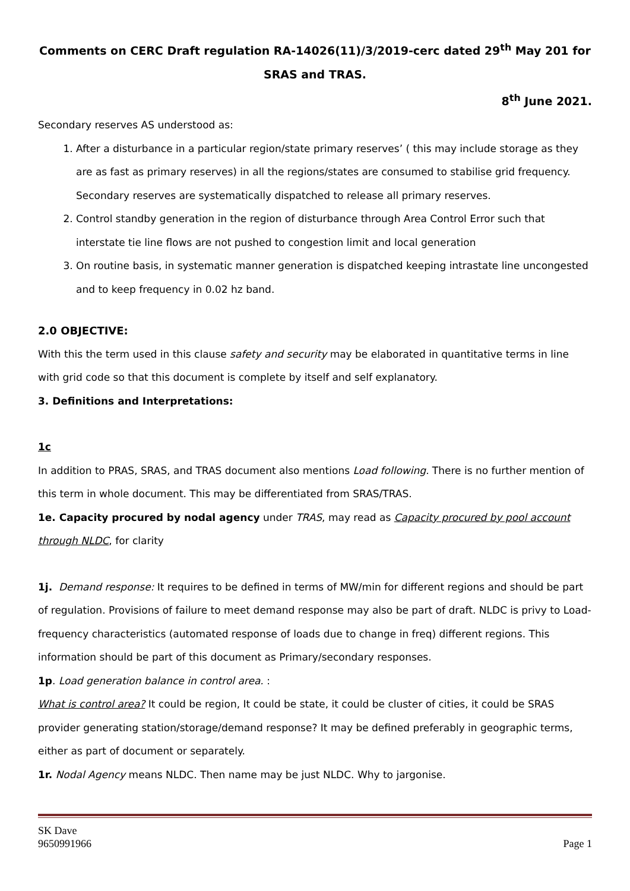Comments on CERC Draft regulation RA-14026(11)/3/2019-cerc dated 29<sup>th</sup> May 201 for SRAS and TRAS.
8<sup>th</sup> June 2021.
Secondary reserves AS understood as:
1. After a disturbance in a particular region/state primary reserves’ ( this may include storage as they are as fast as primary reserves) in all the regions/states are consumed to stabilise grid frequency. Secondary reserves are systematically dispatched to release all primary reserves.
2. Control standby generation in the region of disturbance through Area Control Error such that interstate tie line flows are not pushed to congestion limit and local generation
3. On routine basis, in systematic manner generation is dispatched keeping intrastate line uncongested and to keep frequency in 0.02 hz band.
2.0 OBJECTIVE:
With this the term used in this clause safety and security may be elaborated in quantitative terms in line with grid code so that this document is complete by itself and self explanatory.
3. Definitions and Interpretations:
1c
In addition to PRAS, SRAS, and TRAS document also mentions Load following. There is no further mention of this term in whole document. This may be differentiated from SRAS/TRAS.
1e. Capacity procured by nodal agency under TRAS, may read as Capacity procured by pool account through NLDC, for clarity
1j. Demand response: It requires to be defined in terms of MW/min for different regions and should be part of regulation. Provisions of failure to meet demand response may also be part of draft. NLDC is privy to Load-frequency characteristics (automated response of loads due to change in freq) different regions. This information should be part of this document as Primary/secondary responses.
1p. Load generation balance in control area. :
What is control area? It could be region, It could be state, it could be cluster of cities, it could be SRAS provider generating station/storage/demand response? It may be defined preferably in geographic terms, either as part of document or separately.
1r. Nodal Agency means NLDC. Then name may be just NLDC. Why to jargonise.
SK Dave
9650991966
Page 1